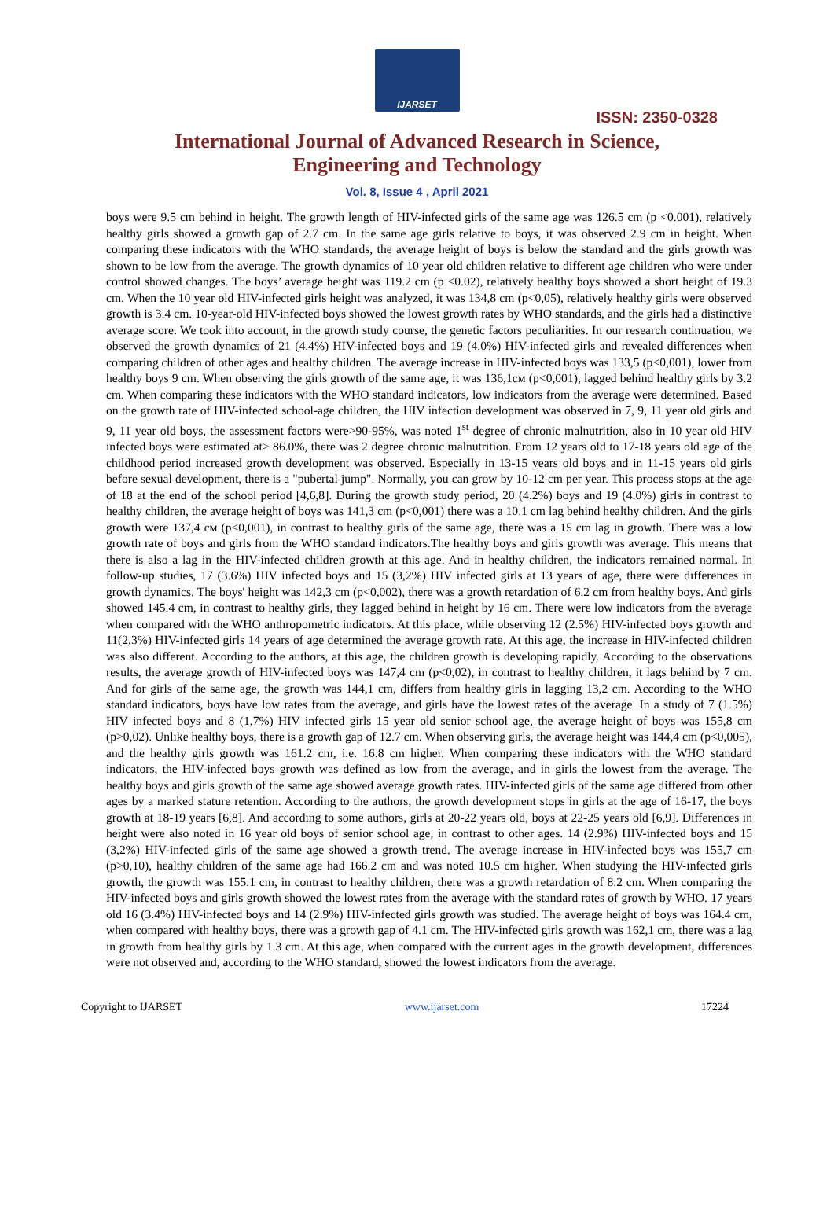IJARSET
ISSN: 2350-0328
International Journal of Advanced Research in Science,
Engineering and Technology
Vol. 8, Issue 4 , April 2021
boys were 9.5 cm behind in height. The growth length of HIV-infected girls of the same age was 126.5 cm (p <0.001), relatively healthy girls showed a growth gap of 2.7 cm. In the same age girls relative to boys, it was observed 2.9 cm in height. When comparing these indicators with the WHO standards, the average height of boys is below the standard and the girls growth was shown to be low from the average. The growth dynamics of 10 year old children relative to different age children who were under control showed changes. The boys’ average height was 119.2 cm (p <0.02), relatively healthy boys showed a short height of 19.3 cm. When the 10 year old HIV-infected girls height was analyzed, it was 134,8 cm (p<0,05), relatively healthy girls were observed growth is 3.4 cm. 10-year-old HIV-infected boys showed the lowest growth rates by WHO standards, and the girls had a distinctive average score. We took into account, in the growth study course, the genetic factors peculiarities. In our research continuation, we observed the growth dynamics of 21 (4.4%) HIV-infected boys and 19 (4.0%) HIV-infected girls and revealed differences when comparing children of other ages and healthy children. The average increase in HIV-infected boys was 133,5 (p<0,001), lower from healthy boys 9 cm. When observing the girls growth of the same age, it was 136,1см (p<0,001), lagged behind healthy girls by 3.2 cm. When comparing these indicators with the WHO standard indicators, low indicators from the average were determined. Based on the growth rate of HIV-infected school-age children, the HIV infection development was observed in 7, 9, 11 year old girls and 9, 11 year old boys, the assessment factors were>90-95%, was noted 1<sup>st</sup> degree of chronic malnutrition, also in 10 year old HIV infected boys were estimated at> 86.0%, there was 2 degree chronic malnutrition. From 12 years old to 17-18 years old age of the childhood period increased growth development was observed. Especially in 13-15 years old boys and in 11-15 years old girls before sexual development, there is a "pubertal jump". Normally, you can grow by 10-12 cm per year. This process stops at the age of 18 at the end of the school period [4,6,8]. During the growth study period, 20 (4.2%) boys and 19 (4.0%) girls in contrast to healthy children, the average height of boys was 141,3 cm (p<0,001) there was a 10.1 cm lag behind healthy children. And the girls growth were 137,4 см (p<0,001), in contrast to healthy girls of the same age, there was a 15 cm lag in growth. There was a low growth rate of boys and girls from the WHO standard indicators.The healthy boys and girls growth was average. This means that there is also a lag in the HIV-infected children growth at this age. And in healthy children, the indicators remained normal. In follow-up studies, 17 (3.6%) HIV infected boys and 15 (3,2%) HIV infected girls at 13 years of age, there were differences in growth dynamics. The boys' height was 142,3 cm (p<0,002), there was a growth retardation of 6.2 cm from healthy boys. And girls showed 145.4 cm, in contrast to healthy girls, they lagged behind in height by 16 cm. There were low indicators from the average when compared with the WHO anthropometric indicators. At this place, while observing 12 (2.5%) HIV-infected boys growth and 11(2,3%) HIV-infected girls 14 years of age determined the average growth rate. At this age, the increase in HIV-infected children was also different. According to the authors, at this age, the children growth is developing rapidly. According to the observations results, the average growth of HIV-infected boys was 147,4 cm (p<0,02), in contrast to healthy children, it lags behind by 7 cm. And for girls of the same age, the growth was 144,1 cm, differs from healthy girls in lagging 13,2 cm. According to the WHO standard indicators, boys have low rates from the average, and girls have the lowest rates of the average. In a study of 7 (1.5%) HIV infected boys and 8 (1,7%) HIV infected girls 15 year old senior school age, the average height of boys was 155,8 cm (p>0,02). Unlike healthy boys, there is a growth gap of 12.7 cm. When observing girls, the average height was 144,4 cm (p<0,005), and the healthy girls growth was 161.2 cm, i.e. 16.8 cm higher. When comparing these indicators with the WHO standard indicators, the HIV-infected boys growth was defined as low from the average, and in girls the lowest from the average. The healthy boys and girls growth of the same age showed average growth rates. HIV-infected girls of the same age differed from other ages by a marked stature retention. According to the authors, the growth development stops in girls at the age of 16-17, the boys growth at 18-19 years [6,8]. And according to some authors, girls at 20-22 years old, boys at 22-25 years old [6,9]. Differences in height were also noted in 16 year old boys of senior school age, in contrast to other ages. 14 (2.9%) HIV-infected boys and 15 (3,2%) HIV-infected girls of the same age showed a growth trend. The average increase in HIV-infected boys was 155,7 cm (p>0,10), healthy children of the same age had 166.2 cm and was noted 10.5 cm higher. When studying the HIV-infected girls growth, the growth was 155.1 cm, in contrast to healthy children, there was a growth retardation of 8.2 cm. When comparing the HIV-infected boys and girls growth showed the lowest rates from the average with the standard rates of growth by WHO. 17 years old 16 (3.4%) HIV-infected boys and 14 (2.9%) HIV-infected girls growth was studied. The average height of boys was 164.4 cm, when compared with healthy boys, there was a growth gap of 4.1 cm. The HIV-infected girls growth was 162,1 cm, there was a lag in growth from healthy girls by 1.3 cm. At this age, when compared with the current ages in the growth development, differences were not observed and, according to the WHO standard, showed the lowest indicators from the average.
Copyright to IJARSET www.ijarset.com 17224